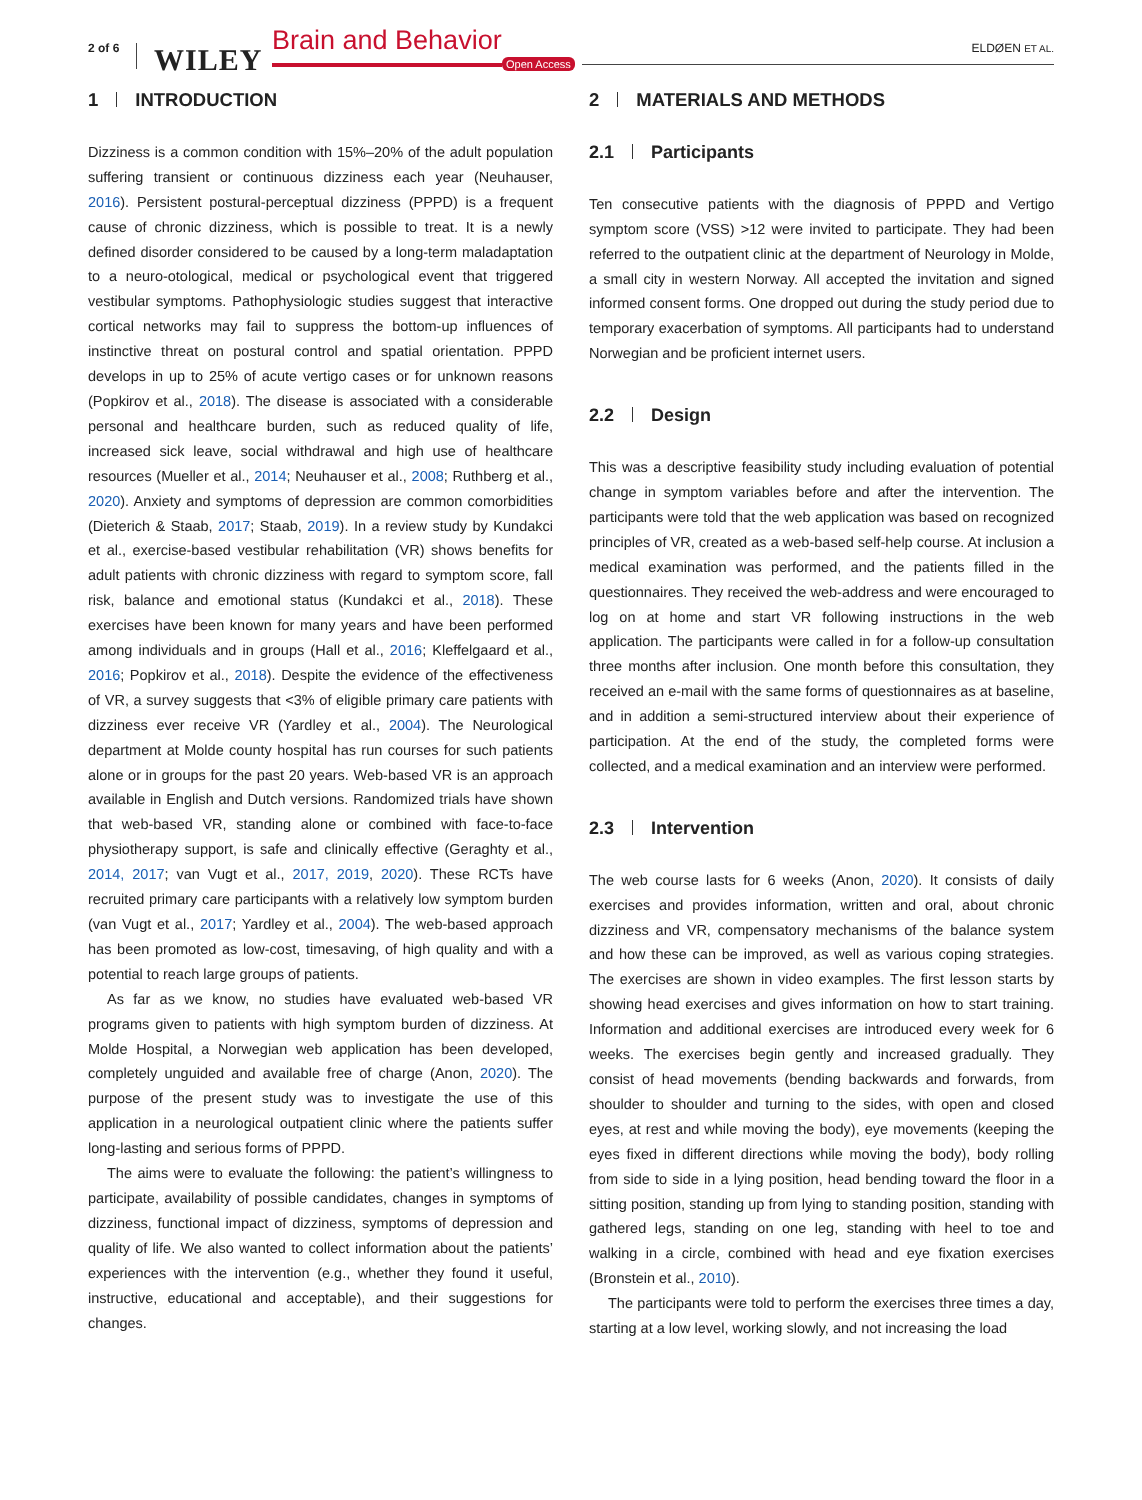2 of 6 WILEY
Brain and Behavior
Open Access
ELDØEN ET AL.
1 INTRODUCTION
Dizziness is a common condition with 15%–20% of the adult population suffering transient or continuous dizziness each year (Neuhauser, 2016). Persistent postural-perceptual dizziness (PPPD) is a frequent cause of chronic dizziness, which is possible to treat. It is a newly defined disorder considered to be caused by a long-term maladaptation to a neuro-otological, medical or psychological event that triggered vestibular symptoms. Pathophysiologic studies suggest that interactive cortical networks may fail to suppress the bottom-up influences of instinctive threat on postural control and spatial orientation. PPPD develops in up to 25% of acute vertigo cases or for unknown reasons (Popkirov et al., 2018). The disease is associated with a considerable personal and healthcare burden, such as reduced quality of life, increased sick leave, social withdrawal and high use of healthcare resources (Mueller et al., 2014; Neuhauser et al., 2008; Ruthberg et al., 2020). Anxiety and symptoms of depression are common comorbidities (Dieterich & Staab, 2017; Staab, 2019). In a review study by Kundakci et al., exercise-based vestibular rehabilitation (VR) shows benefits for adult patients with chronic dizziness with regard to symptom score, fall risk, balance and emotional status (Kundakci et al., 2018). These exercises have been known for many years and have been performed among individuals and in groups (Hall et al., 2016; Kleffelgaard et al., 2016; Popkirov et al., 2018). Despite the evidence of the effectiveness of VR, a survey suggests that <3% of eligible primary care patients with dizziness ever receive VR (Yardley et al., 2004). The Neurological department at Molde county hospital has run courses for such patients alone or in groups for the past 20 years. Web-based VR is an approach available in English and Dutch versions. Randomized trials have shown that web-based VR, standing alone or combined with face-to-face physiotherapy support, is safe and clinically effective (Geraghty et al., 2014, 2017; van Vugt et al., 2017, 2019, 2020). These RCTs have recruited primary care participants with a relatively low symptom burden (van Vugt et al., 2017; Yardley et al., 2004). The web-based approach has been promoted as low-cost, timesaving, of high quality and with a potential to reach large groups of patients.
As far as we know, no studies have evaluated web-based VR programs given to patients with high symptom burden of dizziness. At Molde Hospital, a Norwegian web application has been developed, completely unguided and available free of charge (Anon, 2020). The purpose of the present study was to investigate the use of this application in a neurological outpatient clinic where the patients suffer long-lasting and serious forms of PPPD.
The aims were to evaluate the following: the patient’s willingness to participate, availability of possible candidates, changes in symptoms of dizziness, functional impact of dizziness, symptoms of depression and quality of life. We also wanted to collect information about the patients’ experiences with the intervention (e.g., whether they found it useful, instructive, educational and acceptable), and their suggestions for changes.
2 MATERIALS AND METHODS
2.1 Participants
Ten consecutive patients with the diagnosis of PPPD and Vertigo symptom score (VSS) >12 were invited to participate. They had been referred to the outpatient clinic at the department of Neurology in Molde, a small city in western Norway. All accepted the invitation and signed informed consent forms. One dropped out during the study period due to temporary exacerbation of symptoms. All participants had to understand Norwegian and be proficient internet users.
2.2 Design
This was a descriptive feasibility study including evaluation of potential change in symptom variables before and after the intervention. The participants were told that the web application was based on recognized principles of VR, created as a web-based self-help course. At inclusion a medical examination was performed, and the patients filled in the questionnaires. They received the web-address and were encouraged to log on at home and start VR following instructions in the web application. The participants were called in for a follow-up consultation three months after inclusion. One month before this consultation, they received an e-mail with the same forms of questionnaires as at baseline, and in addition a semi-structured interview about their experience of participation. At the end of the study, the completed forms were collected, and a medical examination and an interview were performed.
2.3 Intervention
The web course lasts for 6 weeks (Anon, 2020). It consists of daily exercises and provides information, written and oral, about chronic dizziness and VR, compensatory mechanisms of the balance system and how these can be improved, as well as various coping strategies. The exercises are shown in video examples. The first lesson starts by showing head exercises and gives information on how to start training. Information and additional exercises are introduced every week for 6 weeks. The exercises begin gently and increased gradually. They consist of head movements (bending backwards and forwards, from shoulder to shoulder and turning to the sides, with open and closed eyes, at rest and while moving the body), eye movements (keeping the eyes fixed in different directions while moving the body), body rolling from side to side in a lying position, head bending toward the floor in a sitting position, standing up from lying to standing position, standing with gathered legs, standing on one leg, standing with heel to toe and walking in a circle, combined with head and eye fixation exercises (Bronstein et al., 2010).
The participants were told to perform the exercises three times a day, starting at a low level, working slowly, and not increasing the load